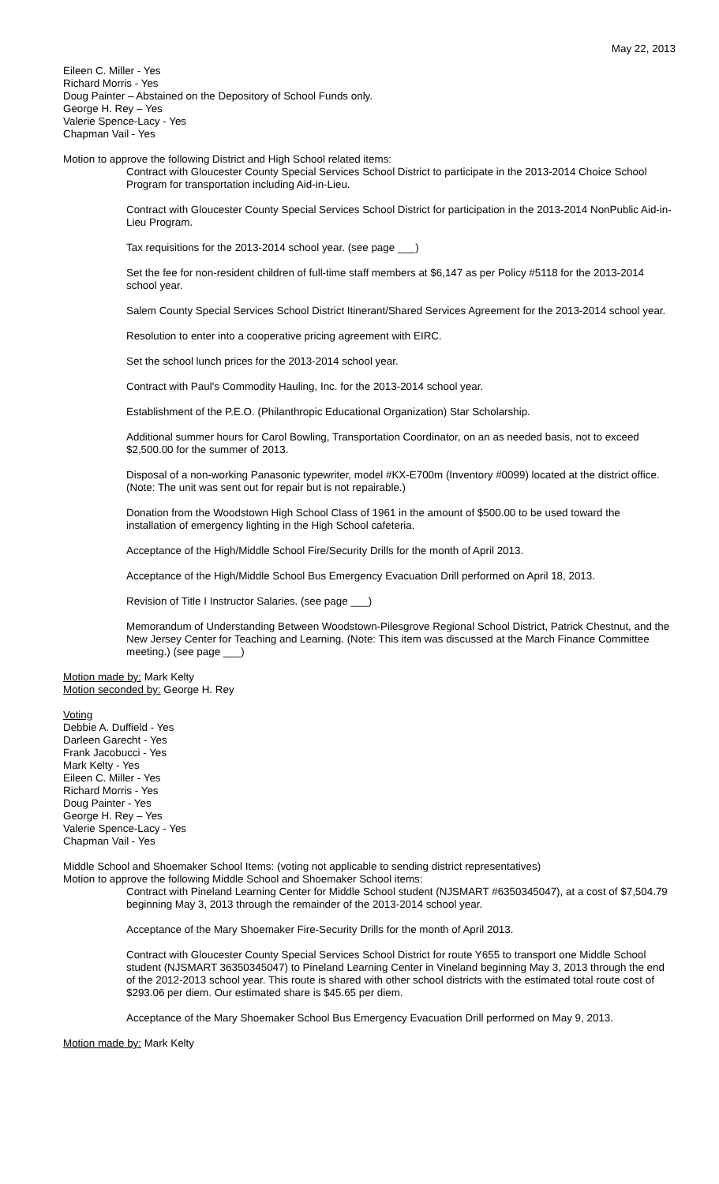May 22, 2013
Eileen C. Miller - Yes
Richard Morris - Yes
Doug Painter – Abstained on the Depository of School Funds only.
George H. Rey – Yes
Valerie Spence-Lacy - Yes
Chapman Vail - Yes
Motion to approve the following District and High School related items:
Contract with Gloucester County Special Services School District to participate in the 2013-2014 Choice School Program for transportation including Aid-in-Lieu.
Contract with Gloucester County Special Services School District for participation in the 2013-2014 NonPublic Aid-in-Lieu Program.
Tax requisitions for the 2013-2014 school year. (see page ___)
Set the fee for non-resident children of full-time staff members at $6,147 as per Policy #5118 for the 2013-2014 school year.
Salem County Special Services School District Itinerant/Shared Services Agreement for the 2013-2014 school year.
Resolution to enter into a cooperative pricing agreement with EIRC.
Set the school lunch prices for the 2013-2014 school year.
Contract with Paul's Commodity Hauling, Inc. for the 2013-2014 school year.
Establishment of the P.E.O. (Philanthropic Educational Organization) Star Scholarship.
Additional summer hours for Carol Bowling, Transportation Coordinator, on an as needed basis, not to exceed $2,500.00 for the summer of 2013.
Disposal of a non-working Panasonic typewriter, model #KX-E700m (Inventory #0099) located at the district office. (Note: The unit was sent out for repair but is not repairable.)
Donation from the Woodstown High School Class of 1961 in the amount of $500.00 to be used toward the installation of emergency lighting in the High School cafeteria.
Acceptance of the High/Middle School Fire/Security Drills for the month of April 2013.
Acceptance of the High/Middle School Bus Emergency Evacuation Drill performed on April 18, 2013.
Revision of Title I Instructor Salaries. (see page ___)
Memorandum of Understanding Between Woodstown-Pilesgrove Regional School District, Patrick Chestnut, and the New Jersey Center for Teaching and Learning. (Note: This item was discussed at the March Finance Committee meeting.) (see page ___)
Motion made by: Mark Kelty
Motion seconded by: George H. Rey
Voting
Debbie A. Duffield - Yes
Darleen Garecht - Yes
Frank Jacobucci - Yes
Mark Kelty - Yes
Eileen C. Miller - Yes
Richard Morris - Yes
Doug Painter - Yes
George H. Rey – Yes
Valerie Spence-Lacy - Yes
Chapman Vail - Yes
Middle School and Shoemaker School Items: (voting not applicable to sending district representatives)
Motion to approve the following Middle School and Shoemaker School items:
Contract with Pineland Learning Center for Middle School student (NJSMART #6350345047), at a cost of $7,504.79 beginning May 3, 2013 through the remainder of the 2013-2014 school year.
Acceptance of the Mary Shoemaker Fire-Security Drills for the month of April 2013.
Contract with Gloucester County Special Services School District for route Y655 to transport one Middle School student (NJSMART 36350345047) to Pineland Learning Center in Vineland beginning May 3, 2013 through the end of the 2012-2013 school year. This route is shared with other school districts with the estimated total route cost of $293.06 per diem. Our estimated share is $45.65 per diem.
Acceptance of the Mary Shoemaker School Bus Emergency Evacuation Drill performed on May 9, 2013.
Motion made by: Mark Kelty